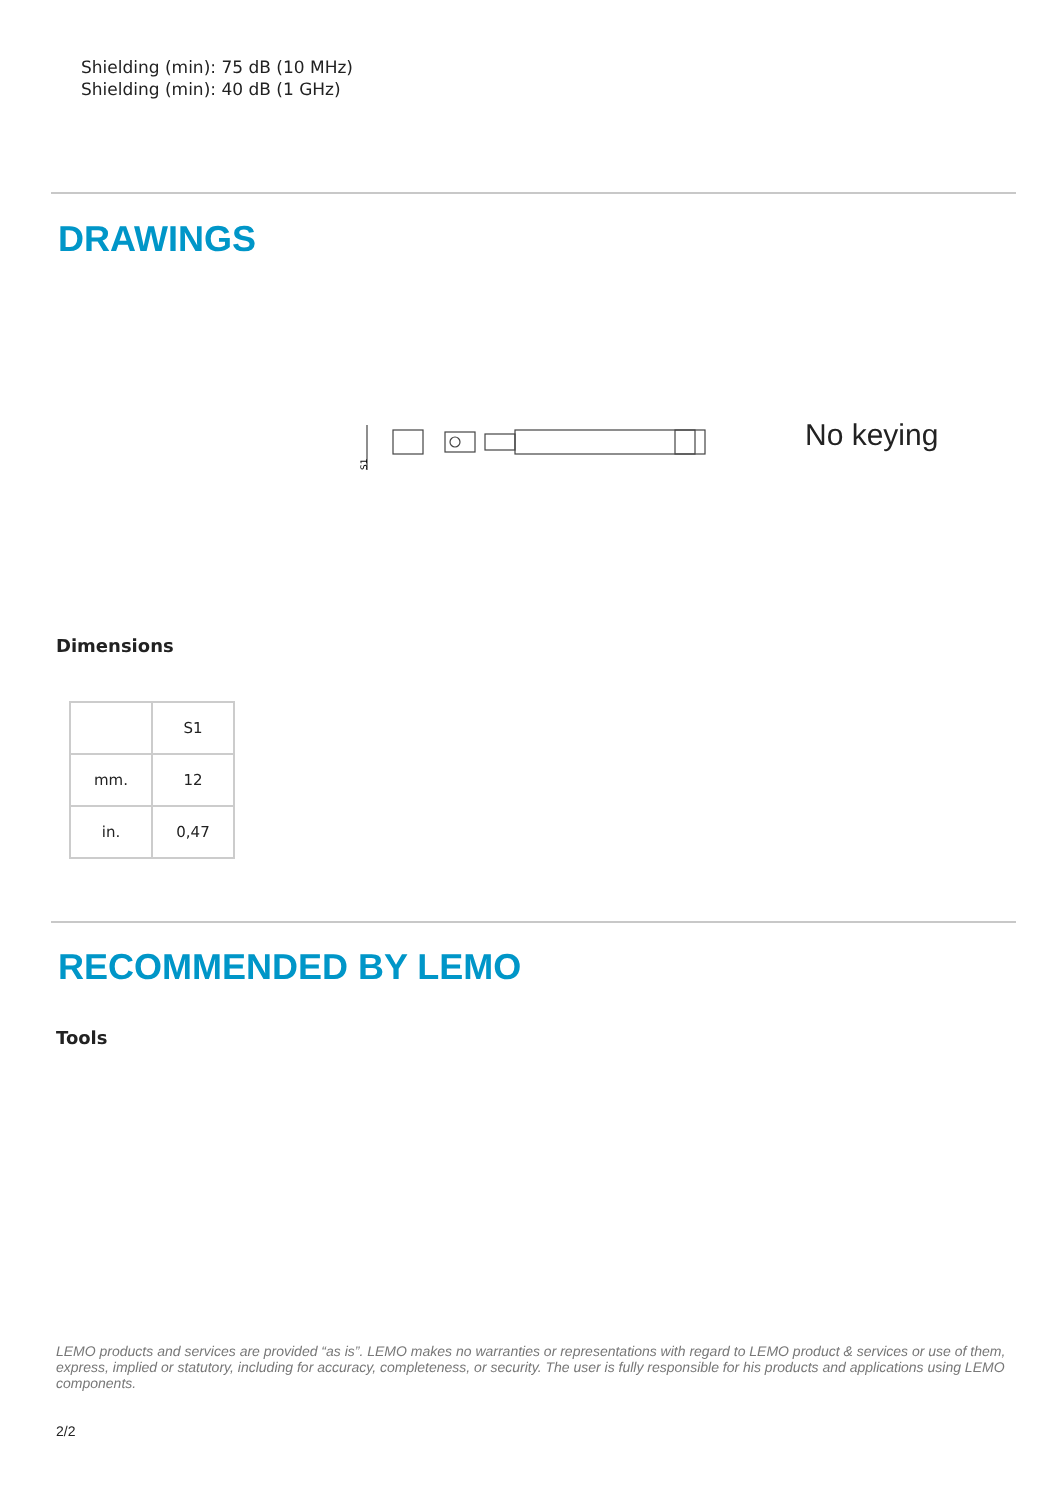Shielding (min): 75 dB (10 MHz)
Shielding (min): 40 dB (1 GHz)
DRAWINGS
S1
No keying
Dimensions
| | S1 |
| mm. | 12 |
| in. | 0,47 |
RECOMMENDED BY LEMO
Tools
LEMO products and services are provided “as is”. LEMO makes no warranties or representations with regard to LEMO product & services or use of them, express, implied or statutory, including for accuracy, completeness, or security. The user is fully responsible for his products and applications using LEMO components.
2/2